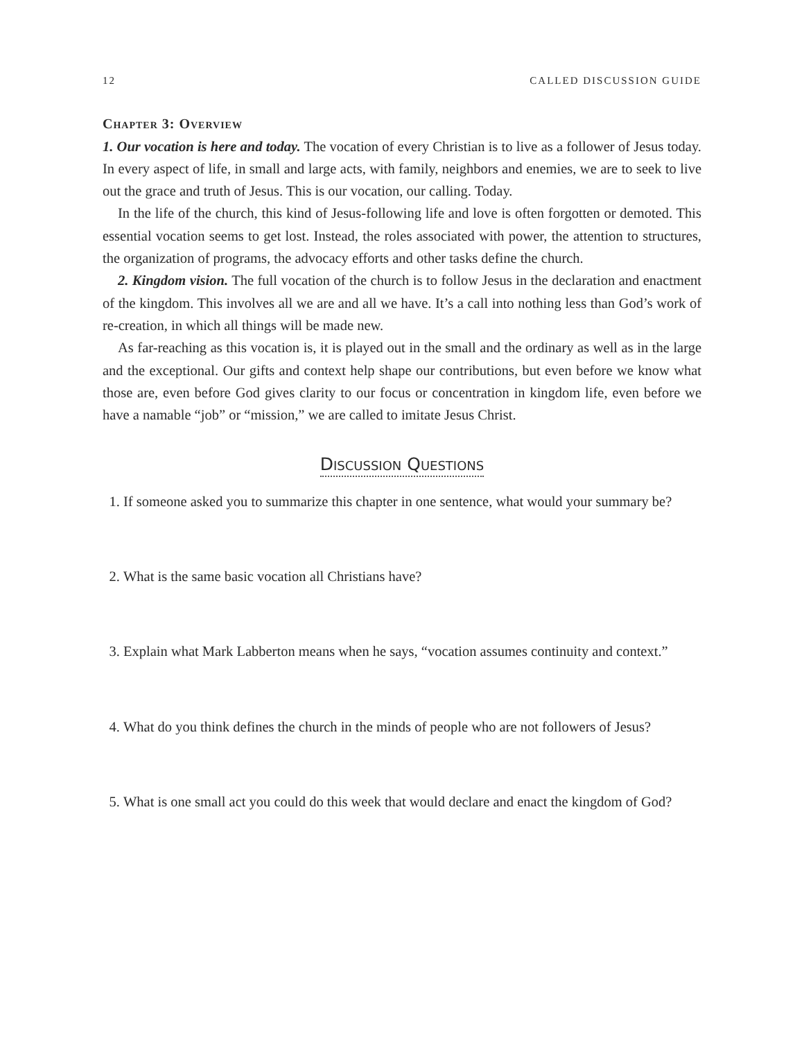12 CALLED DISCUSSION GUIDE
Chapter 3: Overview
1. Our vocation is here and today. The vocation of every Christian is to live as a follower of Jesus today. In every aspect of life, in small and large acts, with family, neighbors and enemies, we are to seek to live out the grace and truth of Jesus. This is our vocation, our calling. Today.
In the life of the church, this kind of Jesus-following life and love is often forgotten or demoted. This essential vocation seems to get lost. Instead, the roles associated with power, the attention to structures, the organization of programs, the advocacy efforts and other tasks define the church.
2. Kingdom vision. The full vocation of the church is to follow Jesus in the declaration and enactment of the kingdom. This involves all we are and all we have. It’s a call into nothing less than God’s work of re-creation, in which all things will be made new.
As far-reaching as this vocation is, it is played out in the small and the ordinary as well as in the large and the exceptional. Our gifts and context help shape our contributions, but even before we know what those are, even before God gives clarity to our focus or concentration in kingdom life, even before we have a namable “job” or “mission,” we are called to imitate Jesus Christ.
Discussion Questions
1. If someone asked you to summarize this chapter in one sentence, what would your summary be?
2. What is the same basic vocation all Christians have?
3. Explain what Mark Labberton means when he says, “vocation assumes continuity and context.”
4. What do you think defines the church in the minds of people who are not followers of Jesus?
5. What is one small act you could do this week that would declare and enact the kingdom of God?